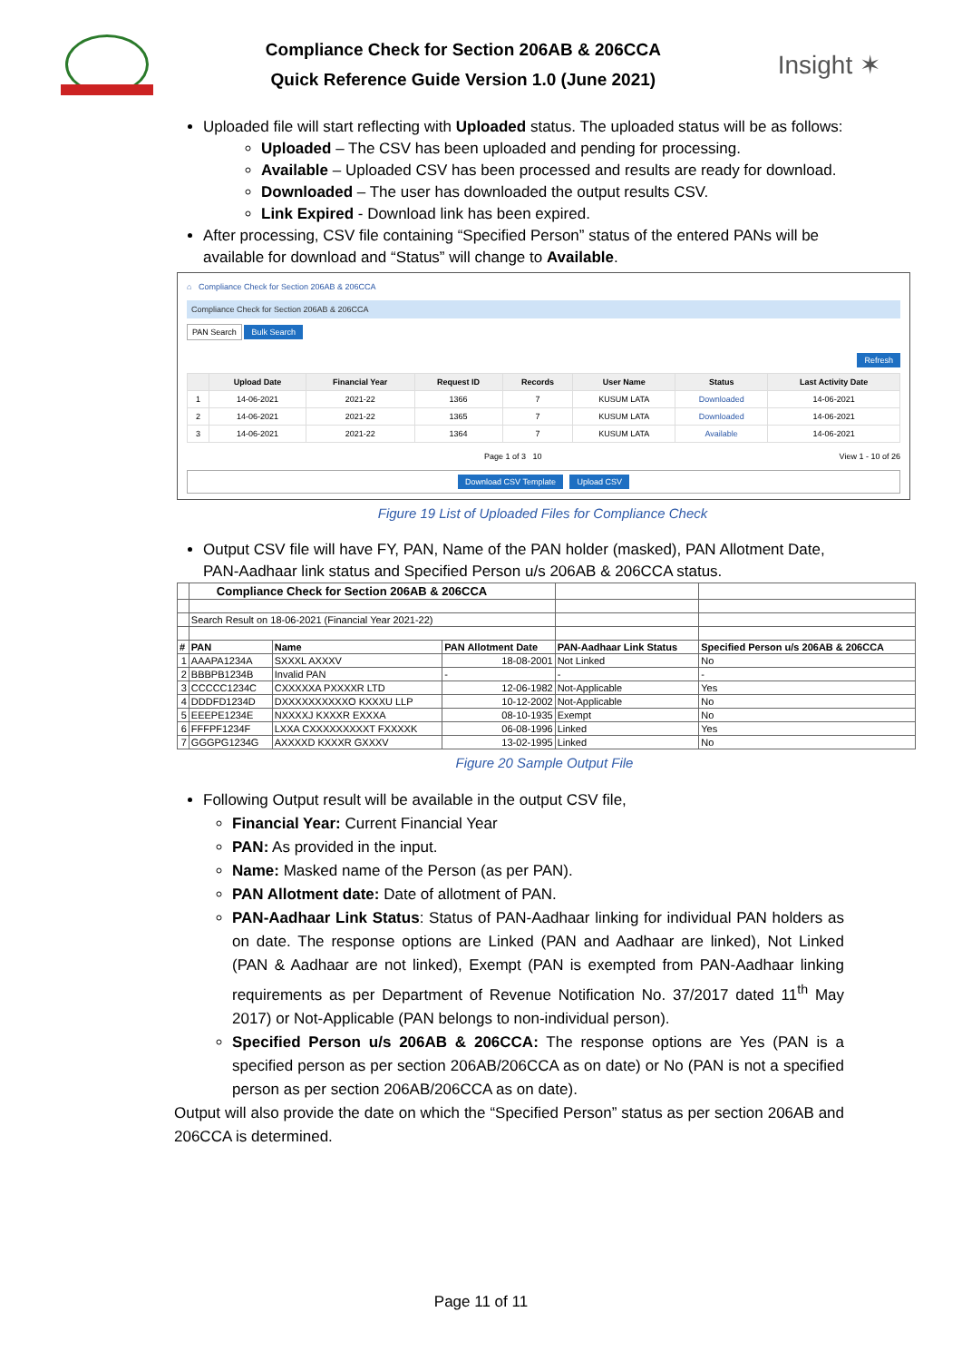Compliance Check for Section 206AB & 206CCA
Quick Reference Guide Version 1.0 (June 2021)
Insight ✶
Uploaded file will start reflecting with Uploaded status. The uploaded status will be as follows:
Uploaded – The CSV has been uploaded and pending for processing.
Available – Uploaded CSV has been processed and results are ready for download.
Downloaded – The user has downloaded the output results CSV.
Link Expired - Download link has been expired.
After processing, CSV file containing “Specified Person” status of the entered PANs will be available for download and “Status” will change to Available.
⌂ Compliance Check for Section 206AB & 206CCA
Compliance Check for Section 206AB & 206CCA
PAN Search Bulk Search
Refresh
| | Upload Date | Financial Year | Request ID | Records | User Name | Status | Last Activity Date |
| --- | --- | --- | --- | --- | --- | --- | --- |
| 1 | 14-06-2021 | 2021-22 | 1366 | 7 | KUSUM LATA | Downloaded | 14-06-2021 |
| 2 | 14-06-2021 | 2021-22 | 1365 | 7 | KUSUM LATA | Downloaded | 14-06-2021 |
| 3 | 14-06-2021 | 2021-22 | 1364 | 7 | KUSUM LATA | Available | 14-06-2021 |
Page 1 of 3 10 View 1 - 10 of 26
Download CSV Template Upload CSV
Figure 19 List of Uploaded Files for Compliance Check
Output CSV file will have FY, PAN, Name of the PAN holder (masked), PAN Allotment Date, PAN-Aadhaar link status and Specified Person u/s 206AB & 206CCA status.
| | Compliance Check for Section 206AB & 206CCA | | | | |
| | Search Result on 18-06-2021 (Financial Year 2021-22) | | | | |
| # | PAN | Name | PAN Allotment Date | PAN-Aadhaar Link Status | Specified Person u/s 206AB & 206CCA |
| 1 | AAAPA1234A | SXXXL AXXXV | 18-08-2001 | Not Linked | No |
| 2 | BBBPB1234B | Invalid PAN | - | - | - |
| 3 | CCCCC1234C | CXXXXXA PXXXXR LTD | 12-06-1982 | Not-Applicable | Yes |
| 4 | DDDFD1234D | DXXXXXXXXXXO KXXXU LLP | 10-12-2002 | Not-Applicable | No |
| 5 | EEEPE1234E | NXXXXJ KXXXR EXXXA | 08-10-1935 | Exempt | No |
| 6 | FFFPF1234F | LXXA CXXXXXXXXXT FXXXXK | 06-08-1996 | Linked | Yes |
| 7 | GGGPG1234G | AXXXXD KXXXR GXXXV | 13-02-1995 | Linked | No |
Figure 20 Sample Output File
Following Output result will be available in the output CSV file,
Financial Year: Current Financial Year
PAN: As provided in the input.
Name: Masked name of the Person (as per PAN).
PAN Allotment date: Date of allotment of PAN.
PAN-Aadhaar Link Status: Status of PAN-Aadhaar linking for individual PAN holders as on date. The response options are Linked (PAN and Aadhaar are linked), Not Linked (PAN & Aadhaar are not linked), Exempt (PAN is exempted from PAN-Aadhaar linking requirements as per Department of Revenue Notification No. 37/2017 dated 11<sup>th</sup> May 2017) or Not-Applicable (PAN belongs to non-individual person).
Specified Person u/s 206AB & 206CCA: The response options are Yes (PAN is a specified person as per section 206AB/206CCA as on date) or No (PAN is not a specified person as per section 206AB/206CCA as on date).
Output will also provide the date on which the “Specified Person” status as per section 206AB and 206CCA is determined.
Page 11 of 11